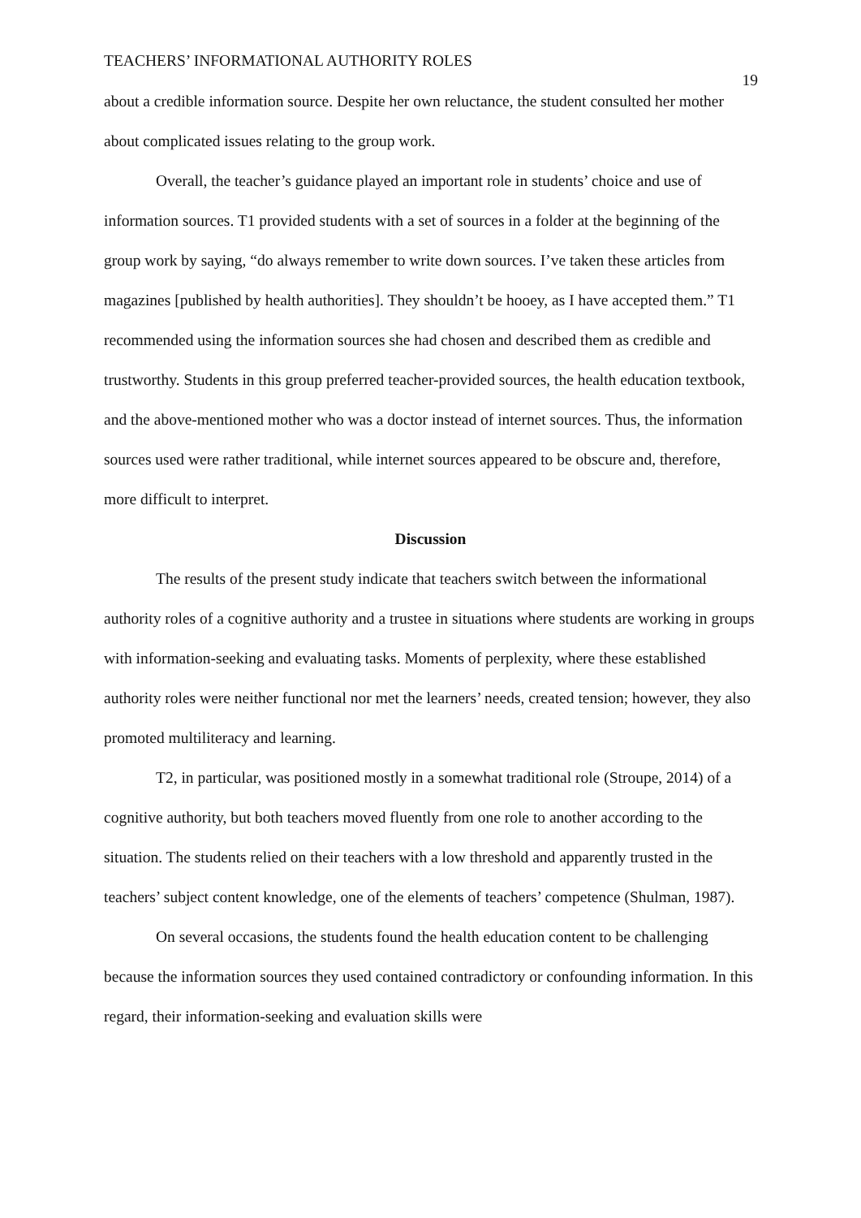TEACHERS’ INFORMATIONAL AUTHORITY ROLES 19
about a credible information source. Despite her own reluctance, the student consulted her mother about complicated issues relating to the group work.
Overall, the teacher’s guidance played an important role in students’ choice and use of information sources. T1 provided students with a set of sources in a folder at the beginning of the group work by saying, “do always remember to write down sources. I’ve taken these articles from magazines [published by health authorities]. They shouldn’t be hooey, as I have accepted them.” T1 recommended using the information sources she had chosen and described them as credible and trustworthy. Students in this group preferred teacher-provided sources, the health education textbook, and the above-mentioned mother who was a doctor instead of internet sources. Thus, the information sources used were rather traditional, while internet sources appeared to be obscure and, therefore, more difficult to interpret.
Discussion
The results of the present study indicate that teachers switch between the informational authority roles of a cognitive authority and a trustee in situations where students are working in groups with information-seeking and evaluating tasks. Moments of perplexity, where these established authority roles were neither functional nor met the learners’ needs, created tension; however, they also promoted multiliteracy and learning.
T2, in particular, was positioned mostly in a somewhat traditional role (Stroupe, 2014) of a cognitive authority, but both teachers moved fluently from one role to another according to the situation. The students relied on their teachers with a low threshold and apparently trusted in the teachers’ subject content knowledge, one of the elements of teachers’ competence (Shulman, 1987).
On several occasions, the students found the health education content to be challenging because the information sources they used contained contradictory or confounding information. In this regard, their information-seeking and evaluation skills were